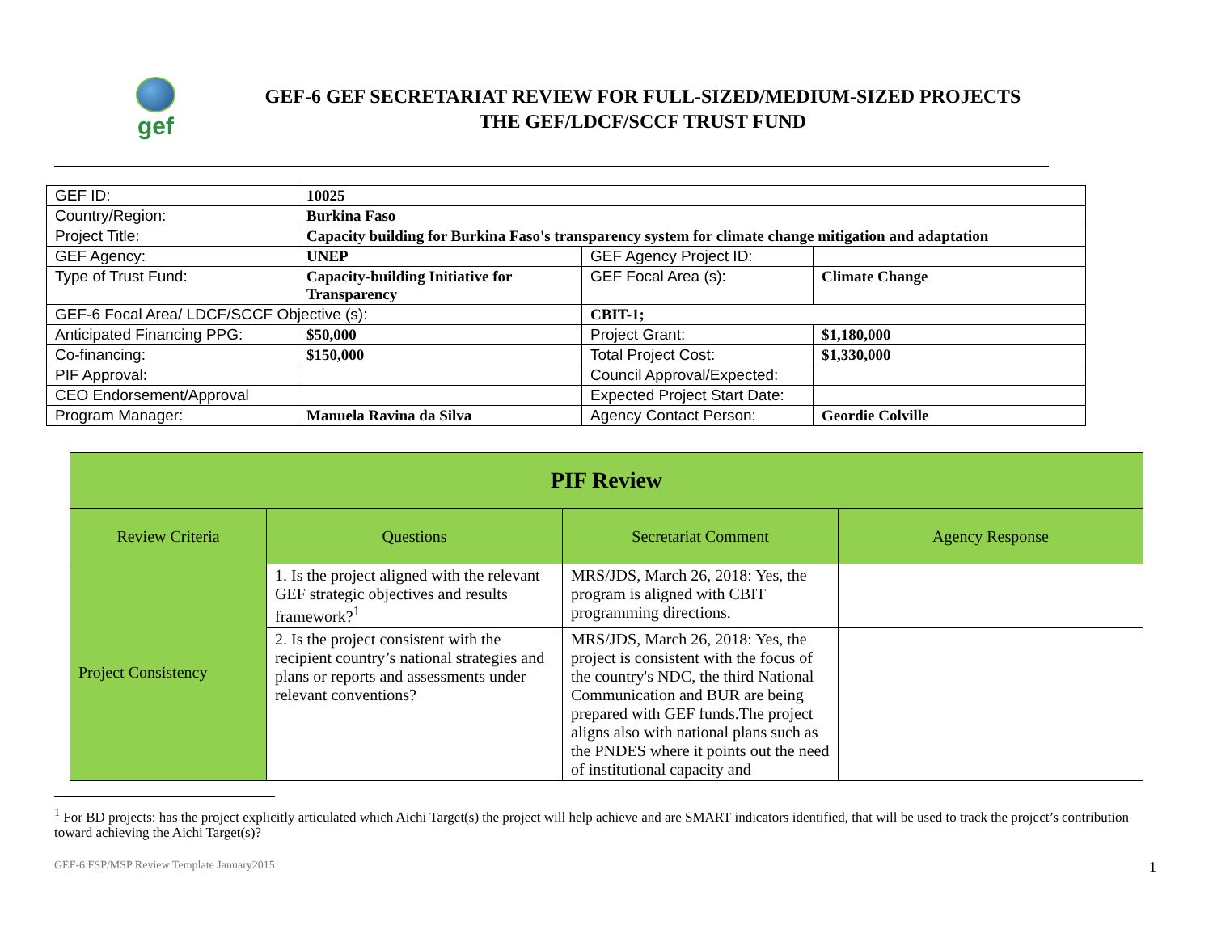gef
GEF-6 GEF SECRETARIAT REVIEW FOR FULL-SIZED/MEDIUM-SIZED PROJECTS
THE GEF/LDCF/SCCF TRUST FUND
| GEF ID: | 10025 | | |
| Country/Region: | Burkina Faso | | |
| Project Title: | Capacity building for Burkina Faso's transparency system for climate change mitigation and adaptation | | |
| GEF Agency: | UNEP | GEF Agency Project ID: | |
| Type of Trust Fund: | Capacity-building Initiative for Transparency | GEF Focal Area (s): | Climate Change |
| GEF-6 Focal Area/ LDCF/SCCF Objective (s): | | CBIT-1; | |
| Anticipated Financing PPG: | $50,000 | Project Grant: | $1,180,000 |
| Co-financing: | $150,000 | Total Project Cost: | $1,330,000 |
| PIF Approval: | | Council Approval/Expected: | |
| CEO Endorsement/Approval | | Expected Project Start Date: | |
| Program Manager: | Manuela Ravina da Silva | Agency Contact Person: | Geordie Colville |
| PIF Review | | | |
| --- | --- | --- | --- |
| Review Criteria | Questions | Secretariat Comment | Agency Response |
| Project Consistency | 1. Is the project aligned with the relevant GEF strategic objectives and results framework?<sup>1</sup> | MRS/JDS, March 26, 2018: Yes, the program is aligned with CBIT programming directions. | |
| | 2. Is the project consistent with the recipient country’s national strategies and plans or reports and assessments under relevant conventions? | MRS/JDS, March 26, 2018: Yes, the project is consistent with the focus of the country's NDC, the third National Communication and BUR are being prepared with GEF funds.The project aligns also with national plans such as the PNDES where it points out the need of institutional capacity and | |
<sup>1</sup> For BD projects: has the project explicitly articulated which Aichi Target(s) the project will help achieve and are SMART indicators identified, that will be used to track the project’s contribution toward achieving the Aichi Target(s)?
GEF-6 FSP/MSP Review Template January2015 1